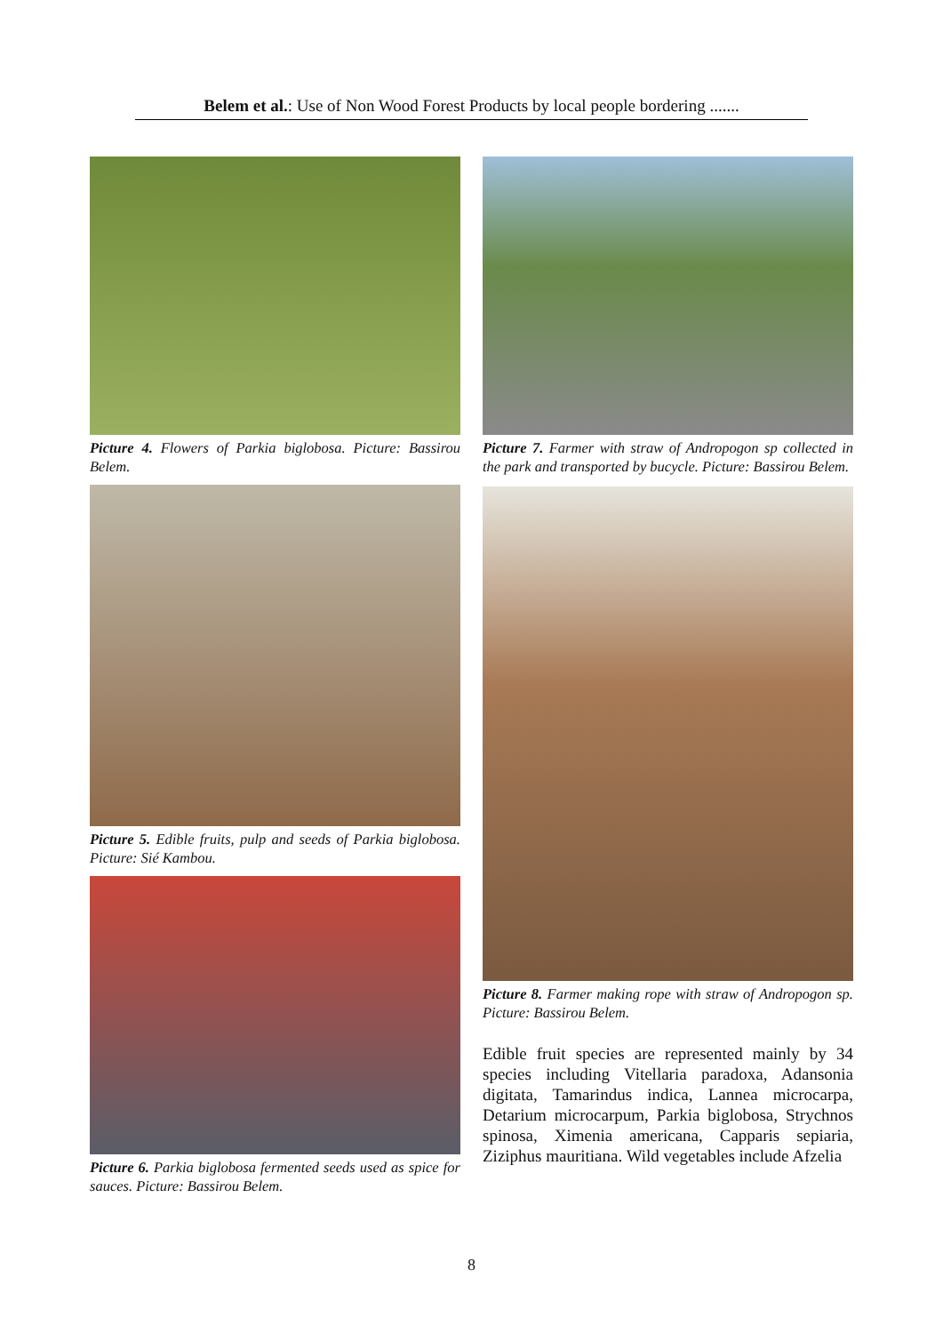Belem et al.: Use of Non Wood Forest Products by local people bordering .......
Picture 4. Flowers of Parkia biglobosa. Picture: Bassirou Belem.
Picture 5. Edible fruits, pulp and seeds of Parkia biglobosa. Picture: Sié Kambou.
Picture 6. Parkia biglobosa fermented seeds used as spice for sauces. Picture: Bassirou Belem.
Picture 7. Farmer with straw of Andropogon sp collected in the park and transported by bucycle. Picture: Bassirou Belem.
Picture 8. Farmer making rope with straw of Andropogon sp. Picture: Bassirou Belem.
Edible fruit species are represented mainly by 34 species including Vitellaria paradoxa, Adansonia digitata, Tamarindus indica, Lannea microcarpa, Detarium microcarpum, Parkia biglobosa, Strychnos spinosa, Ximenia americana, Capparis sepiaria, Ziziphus mauritiana. Wild vegetables include Afzelia
8